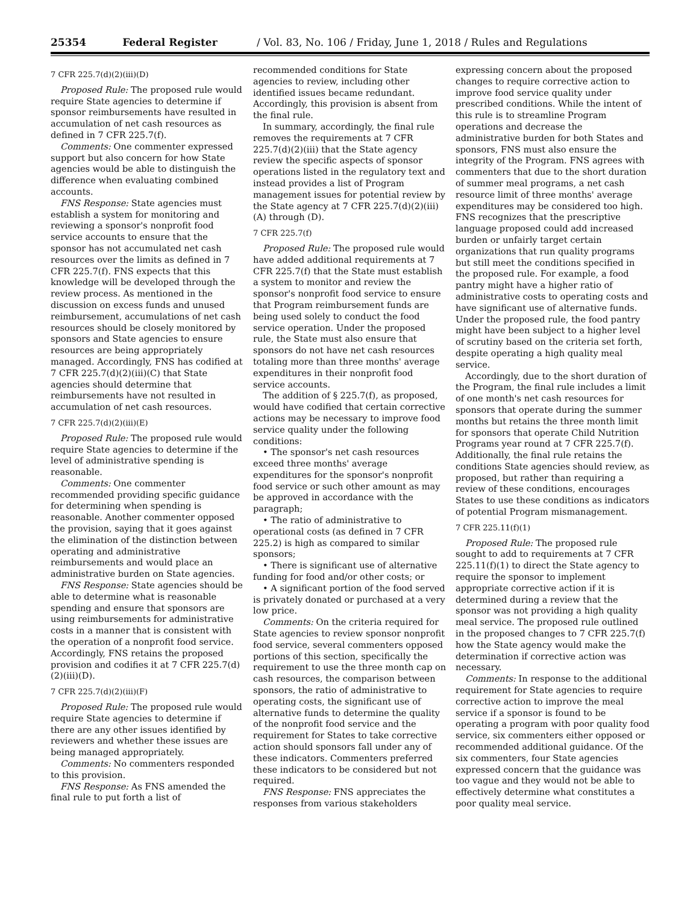25354 Federal Register / Vol. 83, No. 106 / Friday, June 1, 2018 / Rules and Regulations
7 CFR 225.7(d)(2)(iii)(D)
Proposed Rule: The proposed rule would require State agencies to determine if sponsor reimbursements have resulted in accumulation of net cash resources as defined in 7 CFR 225.7(f).
Comments: One commenter expressed support but also concern for how State agencies would be able to distinguish the difference when evaluating combined accounts.
FNS Response: State agencies must establish a system for monitoring and reviewing a sponsor's nonprofit food service accounts to ensure that the sponsor has not accumulated net cash resources over the limits as defined in 7 CFR 225.7(f). FNS expects that this knowledge will be developed through the review process. As mentioned in the discussion on excess funds and unused reimbursement, accumulations of net cash resources should be closely monitored by sponsors and State agencies to ensure resources are being appropriately managed. Accordingly, FNS has codified at 7 CFR 225.7(d)(2)(iii)(C) that State agencies should determine that reimbursements have not resulted in accumulation of net cash resources.
7 CFR 225.7(d)(2)(iii)(E)
Proposed Rule: The proposed rule would require State agencies to determine if the level of administrative spending is reasonable.
Comments: One commenter recommended providing specific guidance for determining when spending is reasonable. Another commenter opposed the provision, saying that it goes against the elimination of the distinction between operating and administrative reimbursements and would place an administrative burden on State agencies.
FNS Response: State agencies should be able to determine what is reasonable spending and ensure that sponsors are using reimbursements for administrative costs in a manner that is consistent with the operation of a nonprofit food service. Accordingly, FNS retains the proposed provision and codifies it at 7 CFR 225.7(d)(2)(iii)(D).
7 CFR 225.7(d)(2)(iii)(F)
Proposed Rule: The proposed rule would require State agencies to determine if there are any other issues identified by reviewers and whether these issues are being managed appropriately.
Comments: No commenters responded to this provision.
FNS Response: As FNS amended the final rule to put forth a list of
recommended conditions for State agencies to review, including other identified issues became redundant. Accordingly, this provision is absent from the final rule.
In summary, accordingly, the final rule removes the requirements at 7 CFR 225.7(d)(2)(iii) that the State agency review the specific aspects of sponsor operations listed in the regulatory text and instead provides a list of Program management issues for potential review by the State agency at 7 CFR 225.7(d)(2)(iii)(A) through (D).
7 CFR 225.7(f)
Proposed Rule: The proposed rule would have added additional requirements at 7 CFR 225.7(f) that the State must establish a system to monitor and review the sponsor's nonprofit food service to ensure that Program reimbursement funds are being used solely to conduct the food service operation. Under the proposed rule, the State must also ensure that sponsors do not have net cash resources totaling more than three months' average expenditures in their nonprofit food service accounts.
The addition of § 225.7(f), as proposed, would have codified that certain corrective actions may be necessary to improve food service quality under the following conditions:
• The sponsor's net cash resources exceed three months' average expenditures for the sponsor's nonprofit food service or such other amount as may be approved in accordance with the paragraph;
• The ratio of administrative to operational costs (as defined in 7 CFR 225.2) is high as compared to similar sponsors;
• There is significant use of alternative funding for food and/or other costs; or
• A significant portion of the food served is privately donated or purchased at a very low price.
Comments: On the criteria required for State agencies to review sponsor nonprofit food service, several commenters opposed portions of this section, specifically the requirement to use the three month cap on cash resources, the comparison between sponsors, the ratio of administrative to operating costs, the significant use of alternative funds to determine the quality of the nonprofit food service and the requirement for States to take corrective action should sponsors fall under any of these indicators. Commenters preferred these indicators to be considered but not required.
FNS Response: FNS appreciates the responses from various stakeholders
expressing concern about the proposed changes to require corrective action to improve food service quality under prescribed conditions. While the intent of this rule is to streamline Program operations and decrease the administrative burden for both States and sponsors, FNS must also ensure the integrity of the Program. FNS agrees with commenters that due to the short duration of summer meal programs, a net cash resource limit of three months' average expenditures may be considered too high. FNS recognizes that the prescriptive language proposed could add increased burden or unfairly target certain organizations that run quality programs but still meet the conditions specified in the proposed rule. For example, a food pantry might have a higher ratio of administrative costs to operating costs and have significant use of alternative funds. Under the proposed rule, the food pantry might have been subject to a higher level of scrutiny based on the criteria set forth, despite operating a high quality meal service.
Accordingly, due to the short duration of the Program, the final rule includes a limit of one month's net cash resources for sponsors that operate during the summer months but retains the three month limit for sponsors that operate Child Nutrition Programs year round at 7 CFR 225.7(f). Additionally, the final rule retains the conditions State agencies should review, as proposed, but rather than requiring a review of these conditions, encourages States to use these conditions as indicators of potential Program mismanagement.
7 CFR 225.11(f)(1)
Proposed Rule: The proposed rule sought to add to requirements at 7 CFR 225.11(f)(1) to direct the State agency to require the sponsor to implement appropriate corrective action if it is determined during a review that the sponsor was not providing a high quality meal service. The proposed rule outlined in the proposed changes to 7 CFR 225.7(f) how the State agency would make the determination if corrective action was necessary.
Comments: In response to the additional requirement for State agencies to require corrective action to improve the meal service if a sponsor is found to be operating a program with poor quality food service, six commenters either opposed or recommended additional guidance. Of the six commenters, four State agencies expressed concern that the guidance was too vague and they would not be able to effectively determine what constitutes a poor quality meal service.